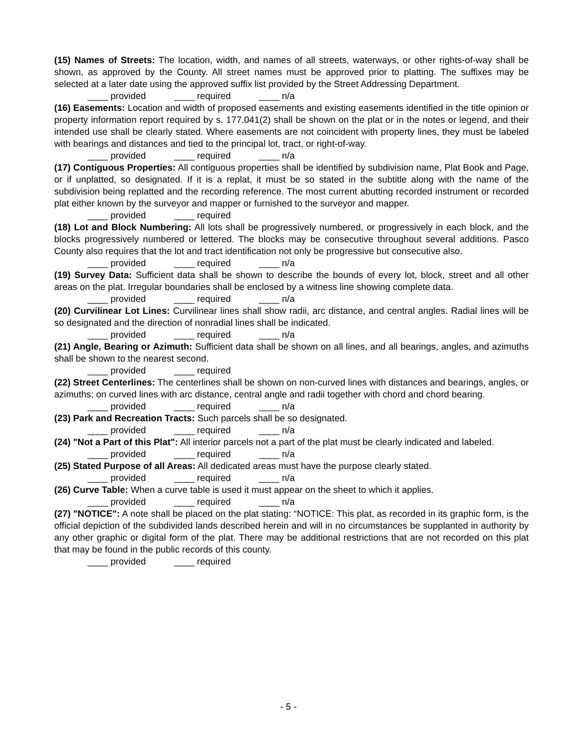(15) Names of Streets: The location, width, and names of all streets, waterways, or other rights-of-way shall be shown, as approved by the County. All street names must be approved prior to platting. The suffixes may be selected at a later date using the approved suffix list provided by the Street Addressing Department.
____ provided ____ required ____ n/a
(16) Easements: Location and width of proposed easements and existing easements identified in the title opinion or property information report required by s. 177.041(2) shall be shown on the plat or in the notes or legend, and their intended use shall be clearly stated. Where easements are not coincident with property lines, they must be labeled with bearings and distances and tied to the principal lot, tract, or right-of-way.
____ provided ____ required ____ n/a
(17) Contiguous Properties: All contiguous properties shall be identified by subdivision name, Plat Book and Page, or if unplatted, so designated. If it is a replat, it must be so stated in the subtitle along with the name of the subdivision being replatted and the recording reference. The most current abutting recorded instrument or recorded plat either known by the surveyor and mapper or furnished to the surveyor and mapper.
____ provided ____ required
(18) Lot and Block Numbering: All lots shall be progressively numbered, or progressively in each block, and the blocks progressively numbered or lettered. The blocks may be consecutive throughout several additions. Pasco County also requires that the lot and tract identification not only be progressive but consecutive also.
____ provided ____ required ____ n/a
(19) Survey Data: Sufficient data shall be shown to describe the bounds of every lot, block, street and all other areas on the plat. Irregular boundaries shall be enclosed by a witness line showing complete data.
____ provided ____ required ____ n/a
(20) Curvilinear Lot Lines: Curvilinear lines shall show radii, arc distance, and central angles. Radial lines will be so designated and the direction of nonradial lines shall be indicated.
____ provided ____ required ____ n/a
(21) Angle, Bearing or Azimuth: Sufficient data shall be shown on all lines, and all bearings, angles, and azimuths shall be shown to the nearest second.
____ provided ____ required
(22) Street Centerlines: The centerlines shall be shown on non-curved lines with distances and bearings, angles, or azimuths; on curved lines with arc distance, central angle and radii together with chord and chord bearing.
____ provided ____ required ____ n/a
(23) Park and Recreation Tracts: Such parcels shall be so designated.
____ provided ____ required ____ n/a
(24) "Not a Part of this Plat": All interior parcels not a part of the plat must be clearly indicated and labeled.
____ provided ____ required ____ n/a
(25) Stated Purpose of all Areas: All dedicated areas must have the purpose clearly stated.
____ provided ____ required ____ n/a
(26) Curve Table: When a curve table is used it must appear on the sheet to which it applies.
____ provided ____ required ____ n/a
(27) "NOTICE": A note shall be placed on the plat stating: “NOTICE: This plat, as recorded in its graphic form, is the official depiction of the subdivided lands described herein and will in no circumstances be supplanted in authority by any other graphic or digital form of the plat. There may be additional restrictions that are not recorded on this plat that may be found in the public records of this county.
____ provided ____ required
- 5 -